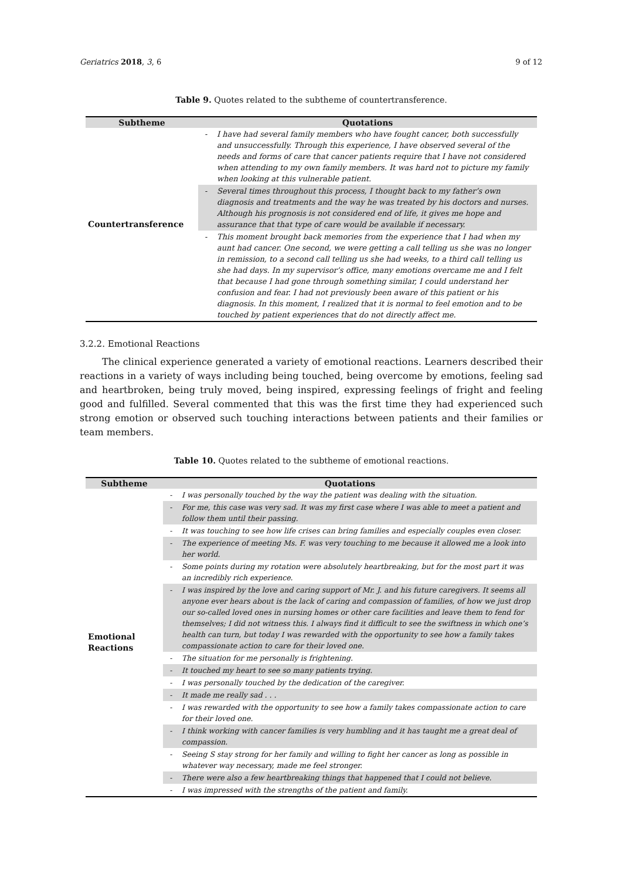Geriatrics 2018, 3, 6 9 of 12
Table 9. Quotes related to the subtheme of countertransference.
| Subtheme | Quotations | |
| --- | --- | --- |
| Countertransference | - | I have had several family members who have fought cancer, both successfully and unsuccessfully. Through this experience, I have observed several of the needs and forms of care that cancer patients require that I have not considered when attending to my own family members. It was hard not to picture my family when looking at this vulnerable patient. |
| | - | Several times throughout this process, I thought back to my father’s own diagnosis and treatments and the way he was treated by his doctors and nurses. Although his prognosis is not considered end of life, it gives me hope and assurance that that type of care would be available if necessary. |
| | - | This moment brought back memories from the experience that I had when my aunt had cancer. One second, we were getting a call telling us she was no longer in remission, to a second call telling us she had weeks, to a third call telling us she had days. In my supervisor’s office, many emotions overcame me and I felt that because I had gone through something similar, I could understand her confusion and fear. I had not previously been aware of this patient or his diagnosis. In this moment, I realized that it is normal to feel emotion and to be touched by patient experiences that do not directly affect me. |
3.2.2. Emotional Reactions
The clinical experience generated a variety of emotional reactions. Learners described their reactions in a variety of ways including being touched, being overcome by emotions, feeling sad and heartbroken, being truly moved, being inspired, expressing feelings of fright and feeling good and fulfilled. Several commented that this was the first time they had experienced such strong emotion or observed such touching interactions between patients and their families or team members.
Table 10. Quotes related to the subtheme of emotional reactions.
| Subtheme | Quotations | |
| --- | --- | --- |
| Emotional Reactions | - | I was personally touched by the way the patient was dealing with the situation. |
| | - | For me, this case was very sad. It was my first case where I was able to meet a patient and follow them until their passing. |
| | - | It was touching to see how life crises can bring families and especially couples even closer. |
| | - | The experience of meeting Ms. F. was very touching to me because it allowed me a look into her world. |
| | - | Some points during my rotation were absolutely heartbreaking, but for the most part it was an incredibly rich experience. |
| | - | I was inspired by the love and caring support of Mr. J. and his future caregivers. It seems all anyone ever hears about is the lack of caring and compassion of families, of how we just drop our so-called loved ones in nursing homes or other care facilities and leave them to fend for themselves; I did not witness this. I always find it difficult to see the swiftness in which one’s health can turn, but today I was rewarded with the opportunity to see how a family takes compassionate action to care for their loved one. |
| | - | The situation for me personally is frightening. |
| | - | It touched my heart to see so many patients trying. |
| | - | I was personally touched by the dedication of the caregiver. |
| | - | It made me really sad . . . |
| | - | I was rewarded with the opportunity to see how a family takes compassionate action to care for their loved one. |
| | - | I think working with cancer families is very humbling and it has taught me a great deal of compassion. |
| | - | Seeing S stay strong for her family and willing to fight her cancer as long as possible in whatever way necessary, made me feel stronger. |
| | - | There were also a few heartbreaking things that happened that I could not believe. |
| | - | I was impressed with the strengths of the patient and family. |